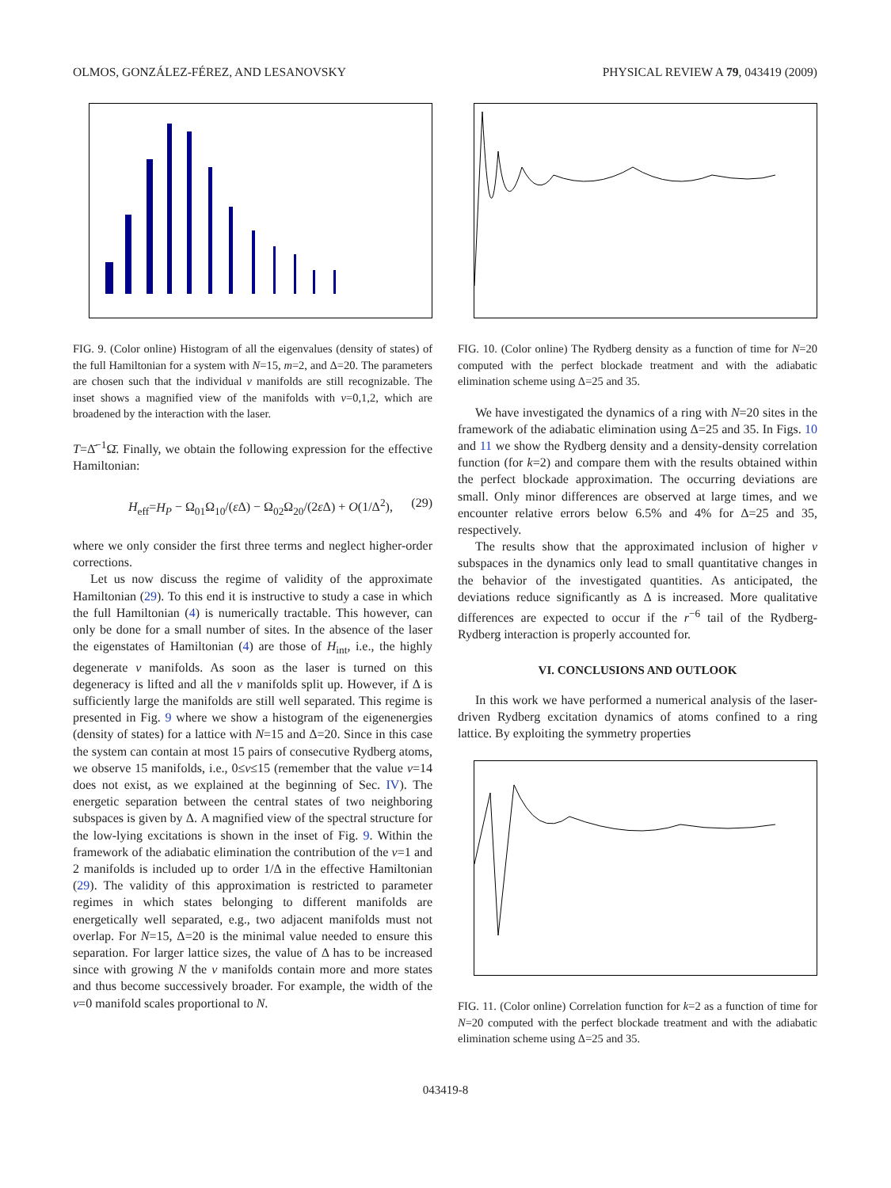OLMOS, GONZÁLEZ-FÉREZ, AND LESANOVSKY PHYSICAL REVIEW A 79, 043419 (2009)
FIG. 9. (Color online) Histogram of all the eigenvalues (density of states) of the full Hamiltonian for a system with N=15, m=2, and Δ=20. The parameters are chosen such that the individual ν manifolds are still recognizable. The inset shows a magnified view of the manifolds with ν=0,1,2, which are broadened by the interaction with the laser.
T=Δ̄<sup>−1</sup>Ω̄. Finally, we obtain the following expression for the effective Hamiltonian:
H<sub>eff</sub>=H<sub>P</sub> − Ω<sub>01</sub>Ω<sub>10</sub>/(ε Δ) − Ω<sub>02</sub>Ω<sub>20</sub>/(2ε Δ) + O(1/Δ<sup>2</sup>), (29)
where we only consider the first three terms and neglect higher-order corrections.
Let us now discuss the regime of validity of the approximate Hamiltonian (29). To this end it is instructive to study a case in which the full Hamiltonian (4) is numerically tractable. This however, can only be done for a small number of sites. In the absence of the laser the eigenstates of Hamiltonian (4) are those of H<sub>int</sub>, i.e., the highly degenerate ν manifolds. As soon as the laser is turned on this degeneracy is lifted and all the ν manifolds split up. However, if Δ is sufficiently large the manifolds are still well separated. This regime is presented in Fig. 9 where we show a histogram of the eigenenergies (density of states) for a lattice with N=15 and Δ=20. Since in this case the system can contain at most 15 pairs of consecutive Rydberg atoms, we observe 15 manifolds, i.e., 0≤ν≤15 (remember that the value ν=14 does not exist, as we explained at the beginning of Sec. IV). The energetic separation between the central states of two neighboring subspaces is given by Δ. A magnified view of the spectral structure for the low-lying excitations is shown in the inset of Fig. 9. Within the framework of the adiabatic elimination the contribution of the ν=1 and 2 manifolds is included up to order 1/Δ in the effective Hamiltonian (29). The validity of this approximation is restricted to parameter regimes in which states belonging to different manifolds are energetically well separated, e.g., two adjacent manifolds must not overlap. For N=15, Δ=20 is the minimal value needed to ensure this separation. For larger lattice sizes, the value of Δ has to be increased since with growing N the ν manifolds contain more and more states and thus become successively broader. For example, the width of the ν=0 manifold scales proportional to N.
FIG. 10. (Color online) The Rydberg density as a function of time for N=20 computed with the perfect blockade treatment and with the adiabatic elimination scheme using Δ=25 and 35.
We have investigated the dynamics of a ring with N=20 sites in the framework of the adiabatic elimination using Δ=25 and 35. In Figs. 10 and 11 we show the Rydberg density and a density-density correlation function (for k=2) and compare them with the results obtained within the perfect blockade approximation. The occurring deviations are small. Only minor differences are observed at large times, and we encounter relative errors below 6.5% and 4% for Δ=25 and 35, respectively.
The results show that the approximated inclusion of higher ν subspaces in the dynamics only lead to small quantitative changes in the behavior of the investigated quantities. As anticipated, the deviations reduce significantly as Δ is increased. More qualitative differences are expected to occur if the r<sup>−6</sup> tail of the Rydberg-Rydberg interaction is properly accounted for.
VI. CONCLUSIONS AND OUTLOOK
In this work we have performed a numerical analysis of the laser-driven Rydberg excitation dynamics of atoms confined to a ring lattice. By exploiting the symmetry properties
FIG. 11. (Color online) Correlation function for k=2 as a function of time for N=20 computed with the perfect blockade treatment and with the adiabatic elimination scheme using Δ=25 and 35.
043419-8